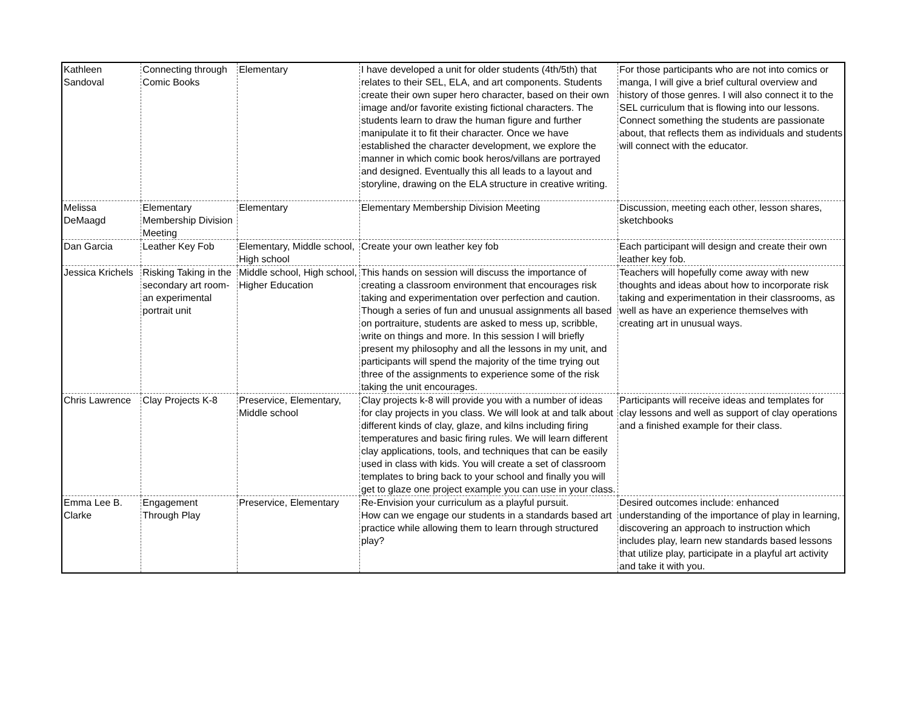| Kathleen Sandoval | Connecting through Comic Books | Elementary | I have developed a unit for older students (4th/5th) that relates to their SEL, ELA, and art components. Students create their own super hero character, based on their own image and/or favorite existing fictional characters. The students learn to draw the human figure and further manipulate it to fit their character. Once we have established the character development, we explore the manner in which comic book heros/villans are portrayed and designed. Eventually this all leads to a layout and storyline, drawing on the ELA structure in creative writing. | For those participants who are not into comics or manga, I will give a brief cultural overview and history of those genres. I will also connect it to the SEL curriculum that is flowing into our lessons. Connect something the students are passionate about, that reflects them as individuals and students will connect with the educator. |
| Melissa DeMaagd | Elementary Membership Division Meeting | Elementary | Elementary Membership Division Meeting | Discussion, meeting each other, lesson shares, sketchbooks |
| Dan Garcia | Leather Key Fob | Elementary, Middle school, High school | Create your own leather key fob | Each participant will design and create their own leather key fob. |
| Jessica Krichels | Risking Taking in the secondary art room- an experimental portrait unit | Middle school, High school, Higher Education | This hands on session will discuss the importance of creating a classroom environment that encourages risk taking and experimentation over perfection and caution. Though a series of fun and unusual assignments all based on portraiture, students are asked to mess up, scribble, write on things and more. In this session I will briefly present my philosophy and all the lessons in my unit, and participants will spend the majority of the time trying out three of the assignments to experience some of the risk taking the unit encourages. | Teachers will hopefully come away with new thoughts and ideas about how to incorporate risk taking and experimentation in their classrooms, as well as have an experience themselves with creating art in unusual ways. |
| Chris Lawrence | Clay Projects K-8 | Preservice, Elementary, Middle school | Clay projects k-8 will provide you with a number of ideas for clay projects in you class. We will look at and talk about different kinds of clay, glaze, and kilns including firing temperatures and basic firing rules. We will learn different clay applications, tools, and techniques that can be easily used in class with kids. You will create a set of classroom templates to bring back to your school and finally you will get to glaze one project example you can use in your class. | Participants will receive ideas and templates for clay lessons and well as support of clay operations and a finished example for their class. |
| Emma Lee B. Clarke | Engagement Through Play | Preservice, Elementary | Re-Envision your curriculum as a playful pursuit. How can we engage our students in a standards based art practice while allowing them to learn through structured play? | Desired outcomes include: enhanced understanding of the importance of play in learning, discovering an approach to instruction which includes play, learn new standards based lessons that utilize play, participate in a playful art activity and take it with you. |